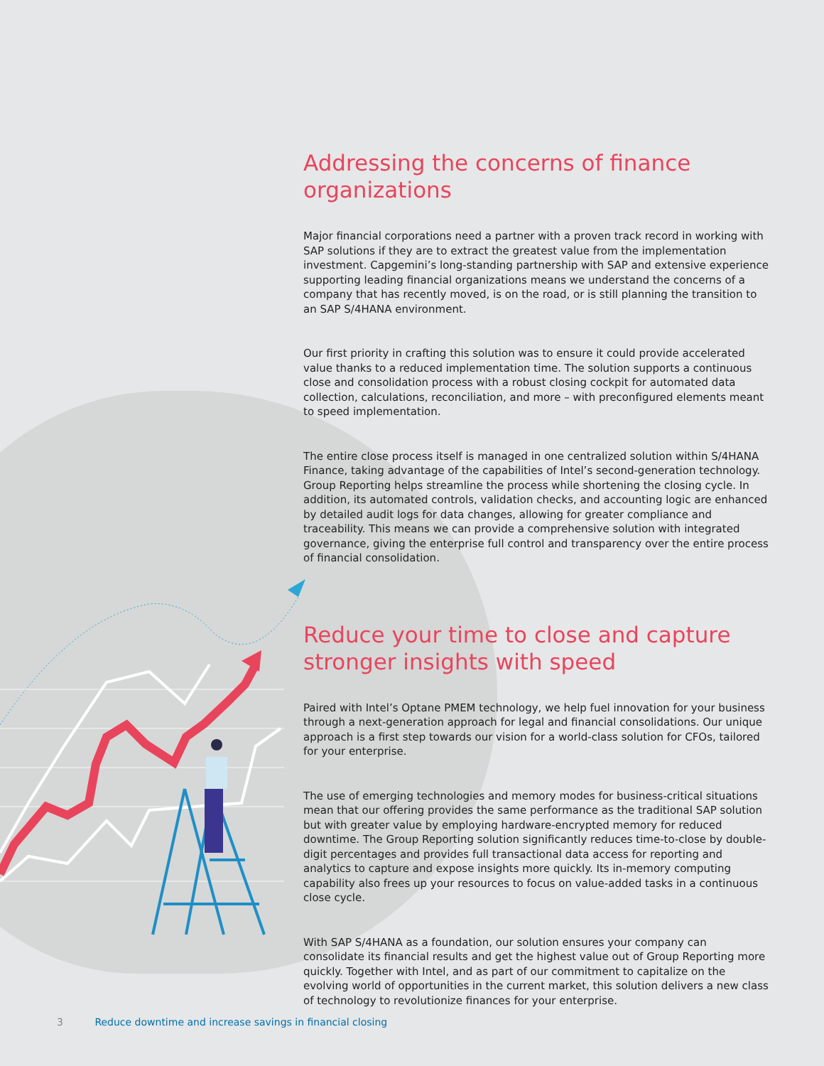Addressing the concerns of finance organizations
Major financial corporations need a partner with a proven track record in working with SAP solutions if they are to extract the greatest value from the implementation investment. Capgemini’s long-standing partnership with SAP and extensive experience supporting leading financial organizations means we understand the concerns of a company that has recently moved, is on the road, or is still planning the transition to an SAP S/4HANA environment.
Our first priority in crafting this solution was to ensure it could provide accelerated value thanks to a reduced implementation time. The solution supports a continuous close and consolidation process with a robust closing cockpit for automated data collection, calculations, reconciliation, and more – with preconfigured elements meant to speed implementation.
The entire close process itself is managed in one centralized solution within S/4HANA Finance, taking advantage of the capabilities of Intel’s second-generation technology. Group Reporting helps streamline the process while shortening the closing cycle. In addition, its automated controls, validation checks, and accounting logic are enhanced by detailed audit logs for data changes, allowing for greater compliance and traceability. This means we can provide a comprehensive solution with integrated governance, giving the enterprise full control and transparency over the entire process of financial consolidation.
Reduce your time to close and capture stronger insights with speed
Paired with Intel’s Optane PMEM technology, we help fuel innovation for your business through a next-generation approach for legal and financial consolidations. Our unique approach is a first step towards our vision for a world-class solution for CFOs, tailored for your enterprise.
The use of emerging technologies and memory modes for business-critical situations mean that our offering provides the same performance as the traditional SAP solution but with greater value by employing hardware-encrypted memory for reduced downtime. The Group Reporting solution significantly reduces time-to-close by double-digit percentages and provides full transactional data access for reporting and analytics to capture and expose insights more quickly. Its in-memory computing capability also frees up your resources to focus on value-added tasks in a continuous close cycle.
With SAP S/4HANA as a foundation, our solution ensures your company can consolidate its financial results and get the highest value out of Group Reporting more quickly. Together with Intel, and as part of our commitment to capitalize on the evolving world of opportunities in the current market, this solution delivers a new class of technology to revolutionize finances for your enterprise.
3 Reduce downtime and increase savings in financial closing